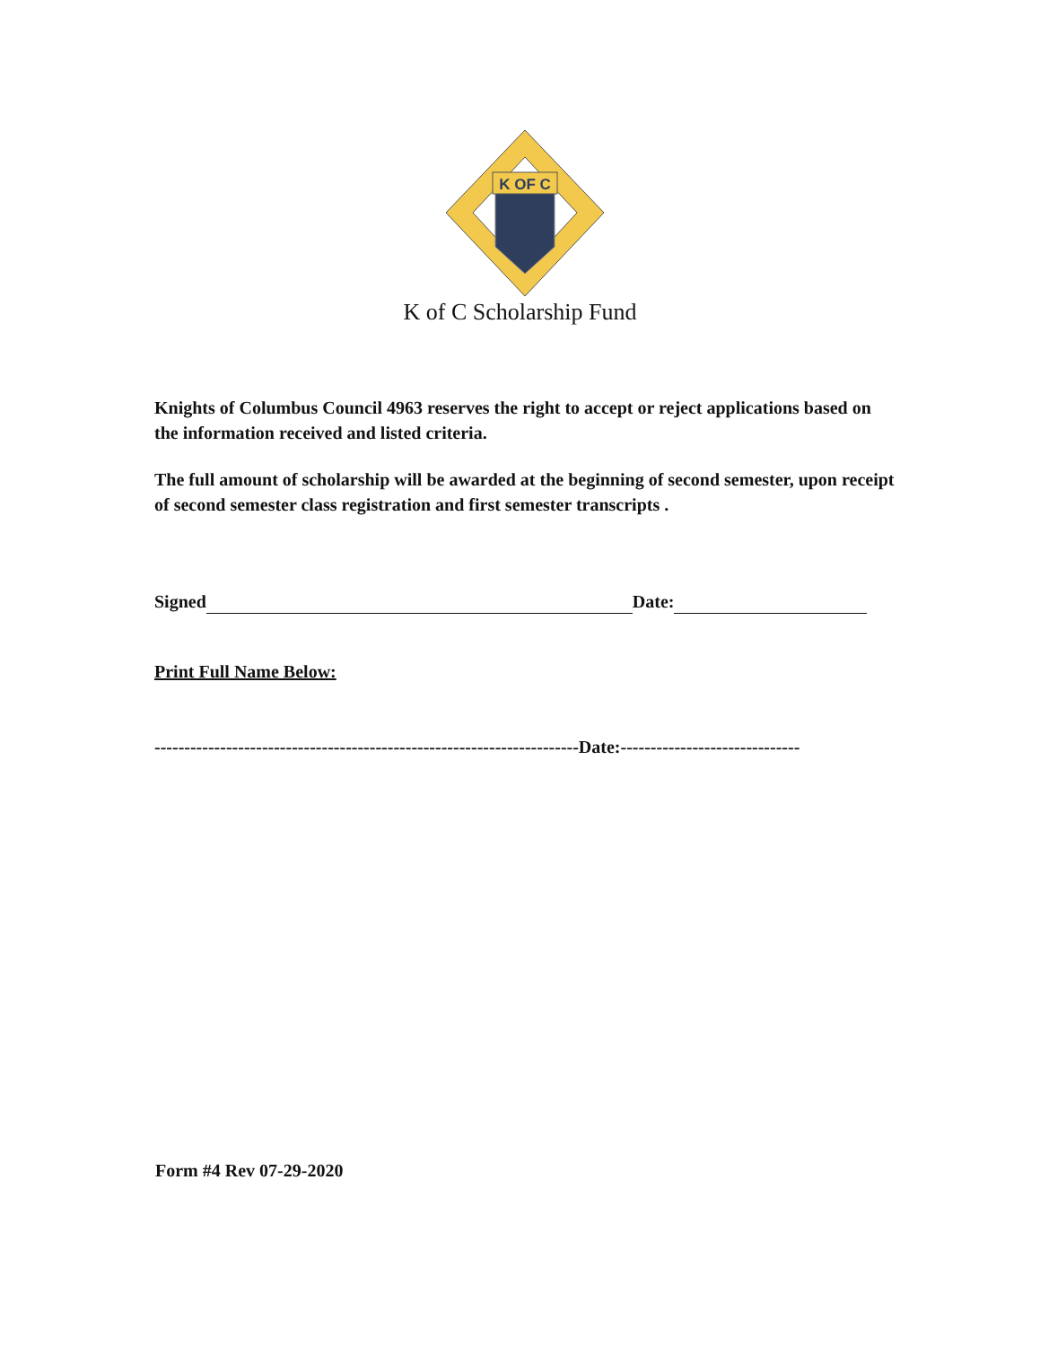K OF C
K of C Scholarship Fund
Knights of Columbus Council 4963 reserves the right to accept or reject applications based on the information received and listed criteria.
The full amount of scholarship will be awarded at the beginning of second semester, upon receipt of second semester class registration and first semester transcripts .
Signed Date:
Print Full Name Below:
-----------------------------------------------------------------------Date:------------------------------
Form #4 Rev 07-29-2020